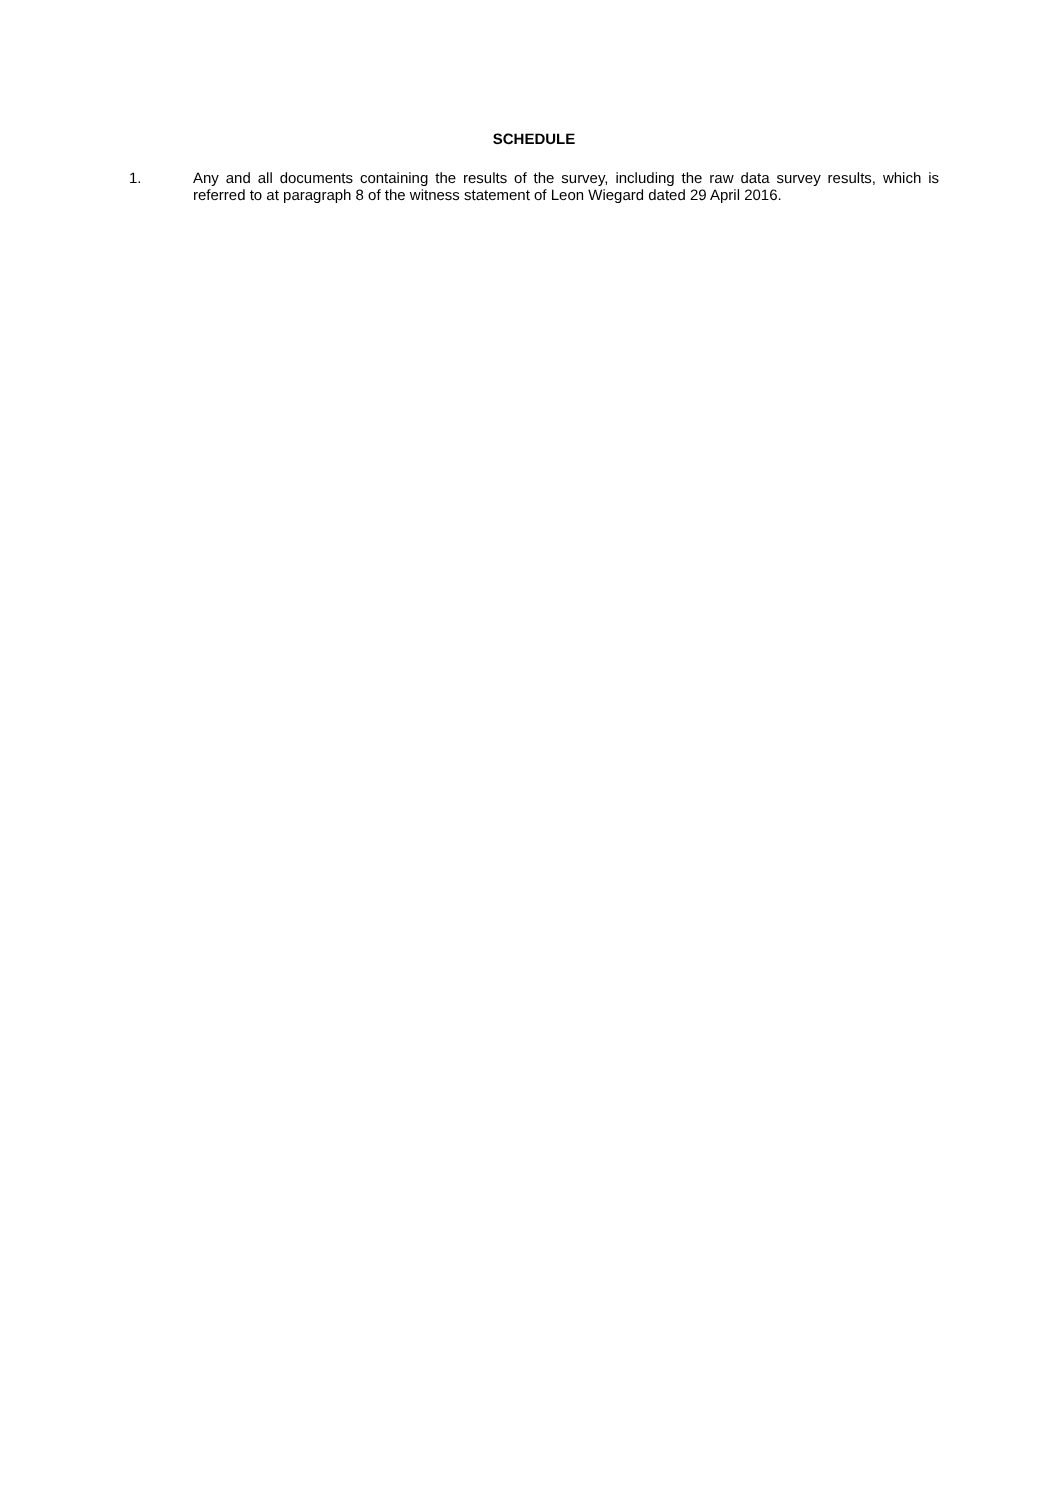SCHEDULE
1. Any and all documents containing the results of the survey, including the raw data survey results, which is referred to at paragraph 8 of the witness statement of Leon Wiegard dated 29 April 2016.